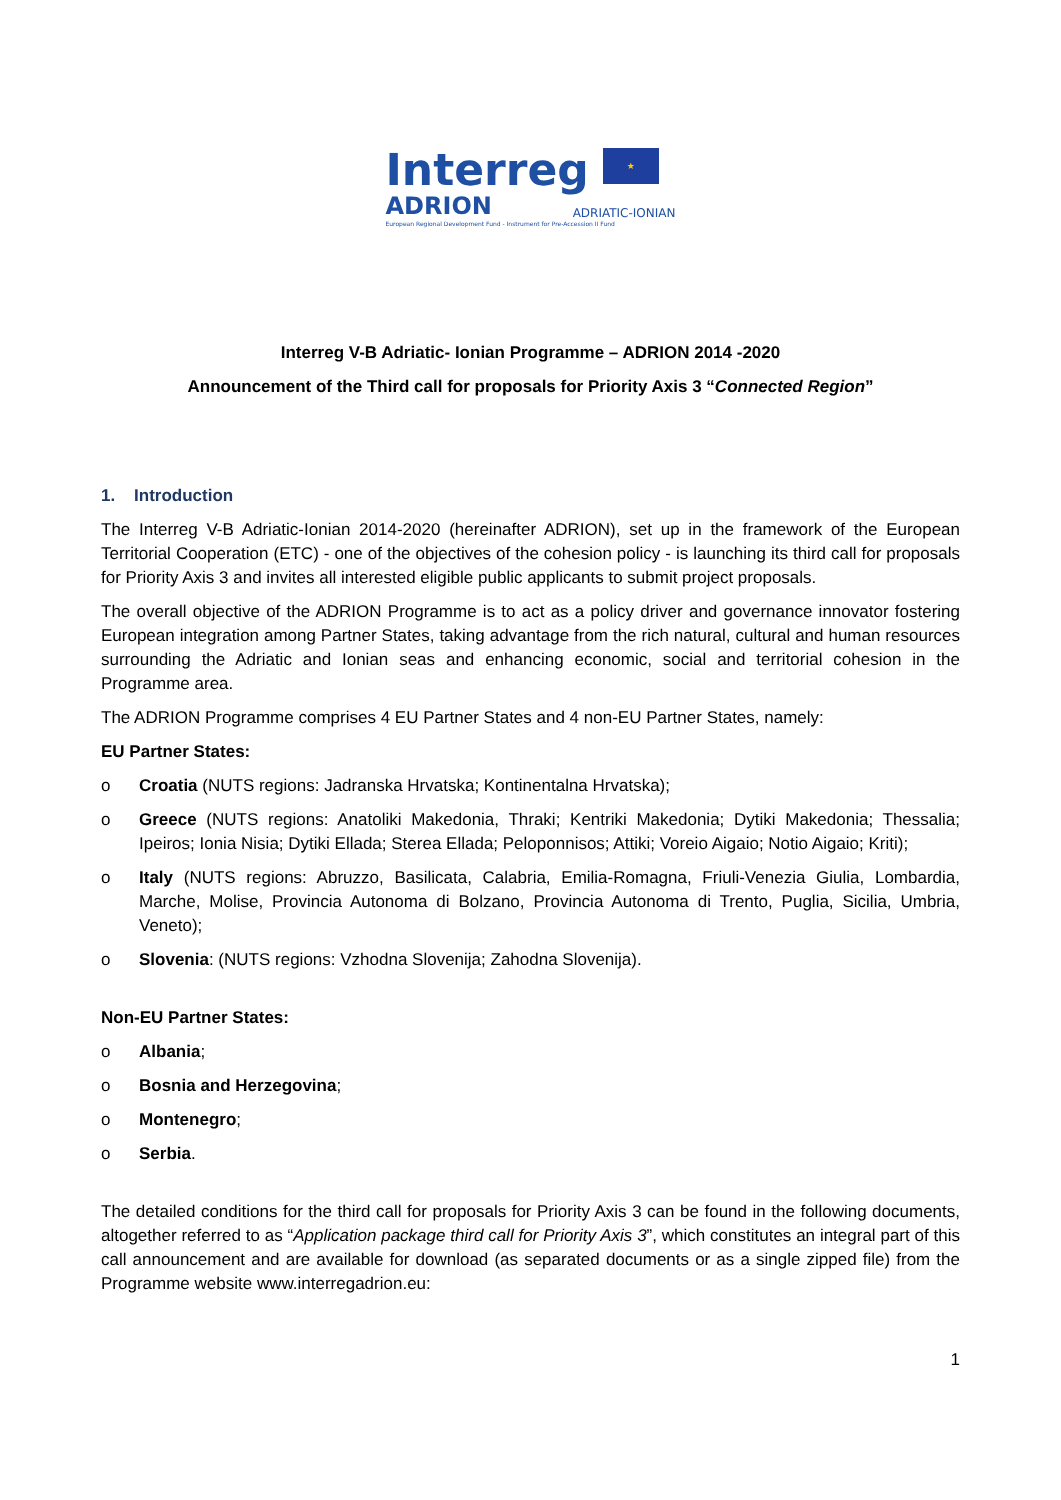Interreg ★
ADRION ADRIATIC-IONIAN
European Regional Development Fund - Instrument for Pre-Accession II Fund
Interreg V-B Adriatic- Ionian Programme – ADRION 2014 -2020
Announcement of the Third call for proposals for Priority Axis 3 “Connected Region”
1. Introduction
The Interreg V-B Adriatic-Ionian 2014-2020 (hereinafter ADRION), set up in the framework of the European Territorial Cooperation (ETC) - one of the objectives of the cohesion policy - is launching its third call for proposals for Priority Axis 3 and invites all interested eligible public applicants to submit project proposals.
The overall objective of the ADRION Programme is to act as a policy driver and governance innovator fostering European integration among Partner States, taking advantage from the rich natural, cultural and human resources surrounding the Adriatic and Ionian seas and enhancing economic, social and territorial cohesion in the Programme area.
The ADRION Programme comprises 4 EU Partner States and 4 non-EU Partner States, namely:
EU Partner States:
o Croatia (NUTS regions: Jadranska Hrvatska; Kontinentalna Hrvatska);
o Greece (NUTS regions: Anatoliki Makedonia, Thraki; Kentriki Makedonia; Dytiki Makedonia; Thessalia; Ipeiros; Ionia Nisia; Dytiki Ellada; Sterea Ellada; Peloponnisos; Attiki; Voreio Aigaio; Notio Aigaio; Kriti);
o Italy (NUTS regions: Abruzzo, Basilicata, Calabria, Emilia-Romagna, Friuli-Venezia Giulia, Lombardia, Marche, Molise, Provincia Autonoma di Bolzano, Provincia Autonoma di Trento, Puglia, Sicilia, Umbria, Veneto);
o Slovenia: (NUTS regions: Vzhodna Slovenija; Zahodna Slovenija).
Non-EU Partner States:
o Albania;
o Bosnia and Herzegovina;
o Montenegro;
o Serbia.
The detailed conditions for the third call for proposals for Priority Axis 3 can be found in the following documents, altogether referred to as “Application package third call for Priority Axis 3”, which constitutes an integral part of this call announcement and are available for download (as separated documents or as a single zipped file) from the Programme website www.interregadrion.eu:
1